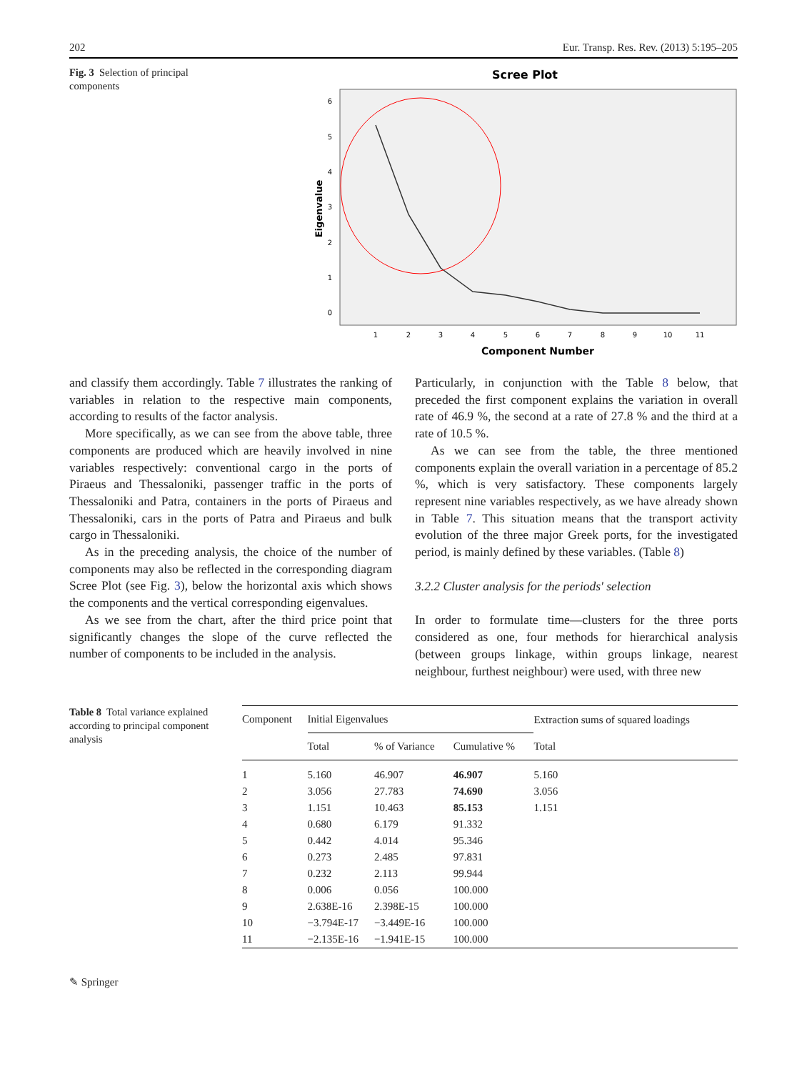202 Eur. Transp. Res. Rev. (2013) 5:195–205
Fig. 3 Selection of principal components
Scree Plot
6
5
4
3
2
1
0
1
2
3
4
5
6
7
8
9
10
11
Component Number
Eigenvalue
and classify them accordingly. Table 7 illustrates the ranking of variables in relation to the respective main components, according to results of the factor analysis.
More specifically, as we can see from the above table, three components are produced which are heavily involved in nine variables respectively: conventional cargo in the ports of Piraeus and Thessaloniki, passenger traffic in the ports of Thessaloniki and Patra, containers in the ports of Piraeus and Thessaloniki, cars in the ports of Patra and Piraeus and bulk cargo in Thessaloniki.
As in the preceding analysis, the choice of the number of components may also be reflected in the corresponding diagram Scree Plot (see Fig. 3), below the horizontal axis which shows the components and the vertical corresponding eigenvalues.
As we see from the chart, after the third price point that significantly changes the slope of the curve reflected the number of components to be included in the analysis.
Particularly, in conjunction with the Table 8 below, that preceded the first component explains the variation in overall rate of 46.9 %, the second at a rate of 27.8 % and the third at a rate of 10.5 %.
As we can see from the table, the three mentioned components explain the overall variation in a percentage of 85.2 %, which is very satisfactory. These components largely represent nine variables respectively, as we have already shown in Table 7. This situation means that the transport activity evolution of the three major Greek ports, for the investigated period, is mainly defined by these variables. (Table 8)
3.2.2 Cluster analysis for the periods' selection
In order to formulate time—clusters for the three ports considered as one, four methods for hierarchical analysis (between groups linkage, within groups linkage, nearest neighbour, furthest neighbour) were used, with three new
Table 8 Total variance explained according to principal component analysis
| Component | Initial Eigenvalues | | | Extraction sums of squared loadings |
| --- | --- | --- | --- | --- |
| | Total | % of Variance | Cumulative % | Total |
| 1 | 5.160 | 46.907 | 46.907 | 5.160 |
| 2 | 3.056 | 27.783 | 74.690 | 3.056 |
| 3 | 1.151 | 10.463 | 85.153 | 1.151 |
| 4 | 0.680 | 6.179 | 91.332 | |
| 5 | 0.442 | 4.014 | 95.346 | |
| 6 | 0.273 | 2.485 | 97.831 | |
| 7 | 0.232 | 2.113 | 99.944 | |
| 8 | 0.006 | 0.056 | 100.000 | |
| 9 | 2.638E-16 | 2.398E-15 | 100.000 | |
| 10 | −3.794E-17 | −3.449E-16 | 100.000 | |
| 11 | −2.135E-16 | −1.941E-15 | 100.000 | |
✎ Springer